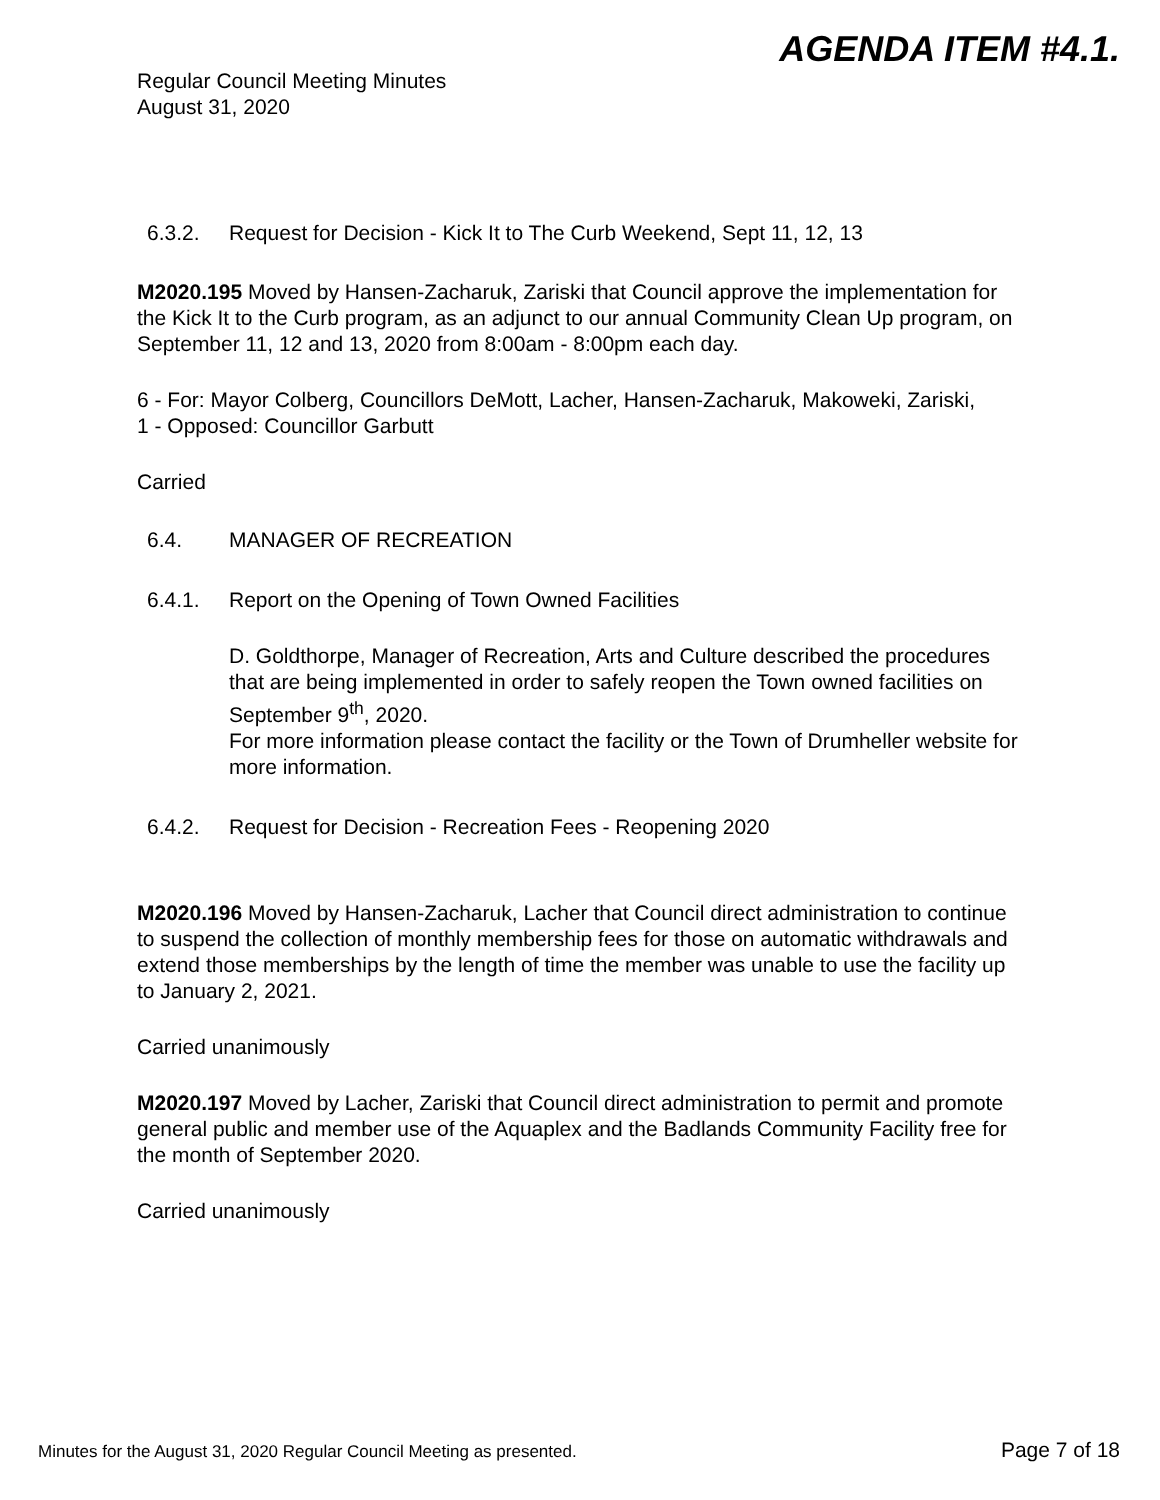AGENDA ITEM #4.1.
Regular Council Meeting Minutes
August 31, 2020
6.3.2. Request for Decision - Kick It to The Curb Weekend, Sept 11, 12, 13
M2020.195 Moved by Hansen-Zacharuk, Zariski that Council approve the implementation for the Kick It to the Curb program, as an adjunct to our annual Community Clean Up program, on September 11, 12 and 13, 2020 from 8:00am - 8:00pm each day.
6 - For: Mayor Colberg, Councillors DeMott, Lacher, Hansen-Zacharuk, Makoweki, Zariski,
1 - Opposed: Councillor Garbutt
Carried
6.4. MANAGER OF RECREATION
6.4.1. Report on the Opening of Town Owned Facilities
D. Goldthorpe, Manager of Recreation, Arts and Culture described the procedures that are being implemented in order to safely reopen the Town owned facilities on September 9<sup>th</sup>, 2020.
For more information please contact the facility or the Town of Drumheller website for more information.
6.4.2. Request for Decision - Recreation Fees - Reopening 2020
M2020.196 Moved by Hansen-Zacharuk, Lacher that Council direct administration to continue to suspend the collection of monthly membership fees for those on automatic withdrawals and extend those memberships by the length of time the member was unable to use the facility up to January 2, 2021.
Carried unanimously
M2020.197 Moved by Lacher, Zariski that Council direct administration to permit and promote general public and member use of the Aquaplex and the Badlands Community Facility free for the month of September 2020.
Carried unanimously
Minutes for the August 31, 2020 Regular Council Meeting as presented. Page 7 of 18